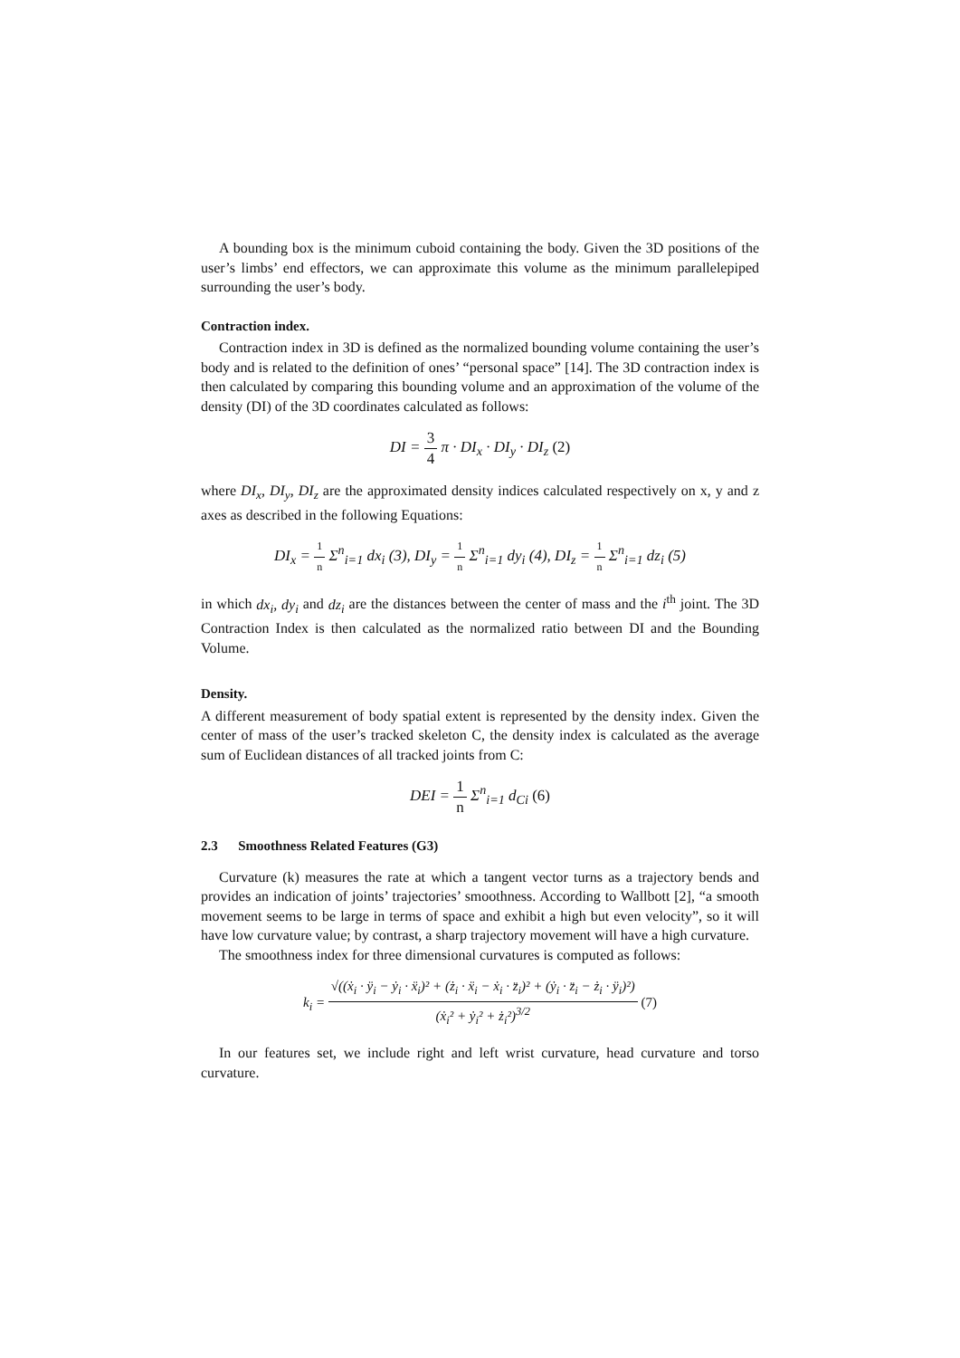A bounding box is the minimum cuboid containing the body. Given the 3D positions of the user’s limbs’ end effectors, we can approximate this volume as the minimum parallelepiped surrounding the user’s body.
Contraction index.
Contraction index in 3D is defined as the normalized bounding volume containing the user’s body and is related to the definition of ones’ “personal space” [14]. The 3D contraction index is then calculated by comparing this bounding volume and an approximation of the volume of the density (DI) of the 3D coordinates calculated as follows:
DI = 3 4 π · DI<sub>x</sub> · DI<sub>y</sub> · DI<sub>z</sub> (2)
where DI<sub>x</sub>, DI<sub>y</sub>, DI<sub>z</sub> are the approximated density indices calculated respectively on x, y and z axes as described in the following Equations:
DI<sub>x</sub> = 1 n Σ<sup>n</sup><sub>i=1</sub> dx<sub>i</sub> (3), DI<sub>y</sub> = 1 n Σ<sup>n</sup><sub>i=1</sub> dy<sub>i</sub> (4), DI<sub>z</sub> = 1 n Σ<sup>n</sup><sub>i=1</sub> dz<sub>i</sub> (5)
in which dx<sub>i</sub>, dy<sub>i</sub> and dz<sub>i</sub> are the distances between the center of mass and the i<sup>th</sup> joint. The 3D Contraction Index is then calculated as the normalized ratio between DI and the Bounding Volume.
Density.
A different measurement of body spatial extent is represented by the density index. Given the center of mass of the user’s tracked skeleton C, the density index is calculated as the average sum of Euclidean distances of all tracked joints from C:
DEI = 1 n Σ<sup>n</sup><sub>i=1</sub> d<sub>Ci</sub> (6)
2.3 Smoothness Related Features (G3)
Curvature (k) measures the rate at which a tangent vector turns as a trajectory bends and provides an indication of joints’ trajectories’ smoothness. According to Wallbott [2], “a smooth movement seems to be large in terms of space and exhibit a high but even velocity”, so it will have low curvature value; by contrast, a sharp trajectory movement will have a high curvature.
The smoothness index for three dimensional curvatures is computed as follows:
k<sub>i</sub> = √((ẋ<sub>i</sub> · ÿ<sub>i</sub> − ẏ<sub>i</sub> · ẍ<sub>i</sub>)² + (ż<sub>i</sub> · ẍ<sub>i</sub> − ẋ<sub>i</sub> · z̈<sub>i</sub>)² + (ẏ<sub>i</sub> · z̈<sub>i</sub> − ż<sub>i</sub> · ÿ<sub>i</sub>)²) (ẋ<sub>i</sub>² + ẏ<sub>i</sub>² + ż<sub>i</sub>²)<sup>3/2</sup> (7)
In our features set, we include right and left wrist curvature, head curvature and torso curvature.